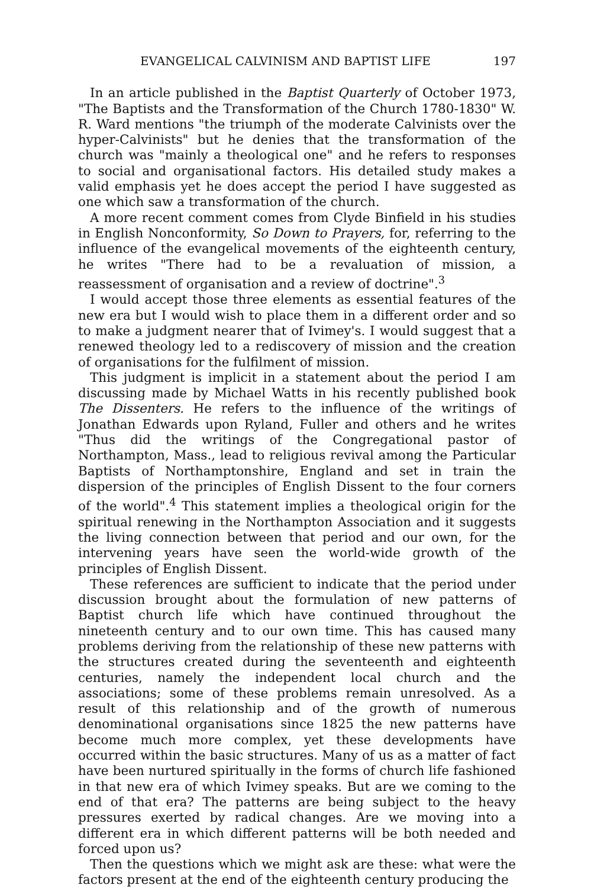EVANGELICAL CALVINISM AND BAPTIST LIFE 197
In an article published in the Baptist Quarterly of October 1973, "The Baptists and the Transformation of the Church 1780-1830" W. R. Ward mentions "the triumph of the moderate Calvinists over the hyper-Calvinists" but he denies that the transformation of the church was "mainly a theological one" and he refers to responses to social and organisational factors. His detailed study makes a valid emphasis yet he does accept the period I have suggested as one which saw a transformation of the church.
A more recent comment comes from Clyde Binfield in his studies in English Nonconformity, So Down to Prayers, for, referring to the influence of the evangelical movements of the eighteenth century, he writes "There had to be a revaluation of mission, a reassessment of organisation and a review of doctrine".<sup>3</sup>
I would accept those three elements as essential features of the new era but I would wish to place them in a different order and so to make a judgment nearer that of Ivimey's. I would suggest that a renewed theology led to a rediscovery of mission and the creation of organisations for the fulfilment of mission.
This judgment is implicit in a statement about the period I am discussing made by Michael Watts in his recently published book The Dissenters. He refers to the influence of the writings of Jonathan Edwards upon Ryland, Fuller and others and he writes "Thus did the writings of the Congregational pastor of Northampton, Mass., lead to religious revival among the Particular Baptists of Northamptonshire, England and set in train the dispersion of the principles of English Dissent to the four corners of the world".<sup>4</sup> This statement implies a theological origin for the spiritual renewing in the Northampton Association and it suggests the living connection between that period and our own, for the intervening years have seen the world-wide growth of the principles of English Dissent.
These references are sufficient to indicate that the period under discussion brought about the formulation of new patterns of Baptist church life which have continued throughout the nineteenth century and to our own time. This has caused many problems deriving from the relationship of these new patterns with the structures created during the seventeenth and eighteenth centuries, namely the independent local church and the associations; some of these problems remain unresolved. As a result of this relationship and of the growth of numerous denominational organisations since 1825 the new patterns have become much more complex, yet these developments have occurred within the basic structures. Many of us as a matter of fact have been nurtured spiritually in the forms of church life fashioned in that new era of which Ivimey speaks. But are we coming to the end of that era? The patterns are being subject to the heavy pressures exerted by radical changes. Are we moving into a different era in which different patterns will be both needed and forced upon us?
Then the questions which we might ask are these: what were the factors present at the end of the eighteenth century producing the